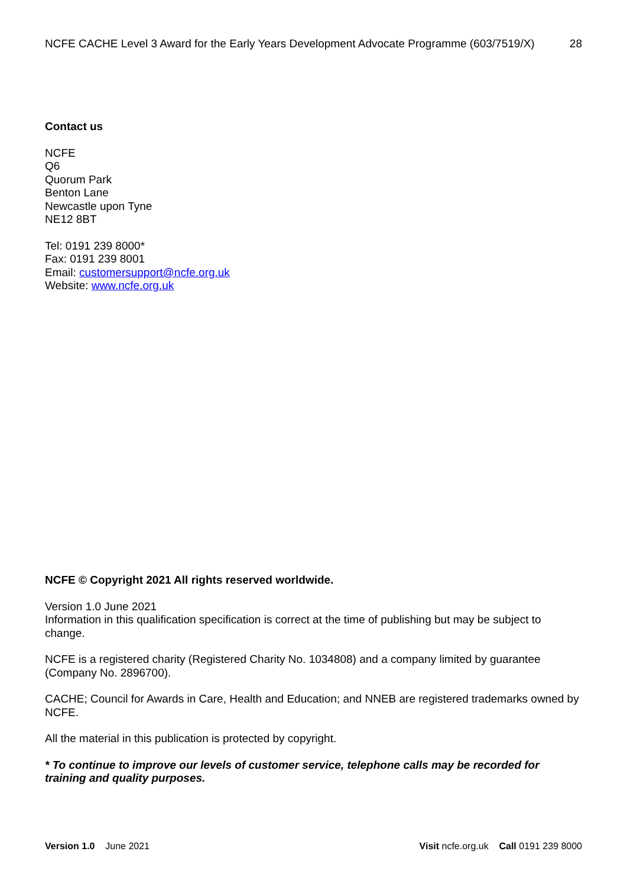NCFE CACHE Level 3 Award for the Early Years Development Advocate Programme (603/7519/X) 28
Contact us
NCFE
Q6
Quorum Park
Benton Lane
Newcastle upon Tyne
NE12 8BT
Tel: 0191 239 8000*
Fax: 0191 239 8001
Email: customersupport@ncfe.org.uk
Website: www.ncfe.org.uk
NCFE © Copyright 2021 All rights reserved worldwide.
Version 1.0 June 2021
Information in this qualification specification is correct at the time of publishing but may be subject to change.
NCFE is a registered charity (Registered Charity No. 1034808) and a company limited by guarantee (Company No. 2896700).
CACHE; Council for Awards in Care, Health and Education; and NNEB are registered trademarks owned by NCFE.
All the material in this publication is protected by copyright.
* To continue to improve our levels of customer service, telephone calls may be recorded for training and quality purposes.
Version 1.0 June 2021 Visit ncfe.org.uk Call 0191 239 8000